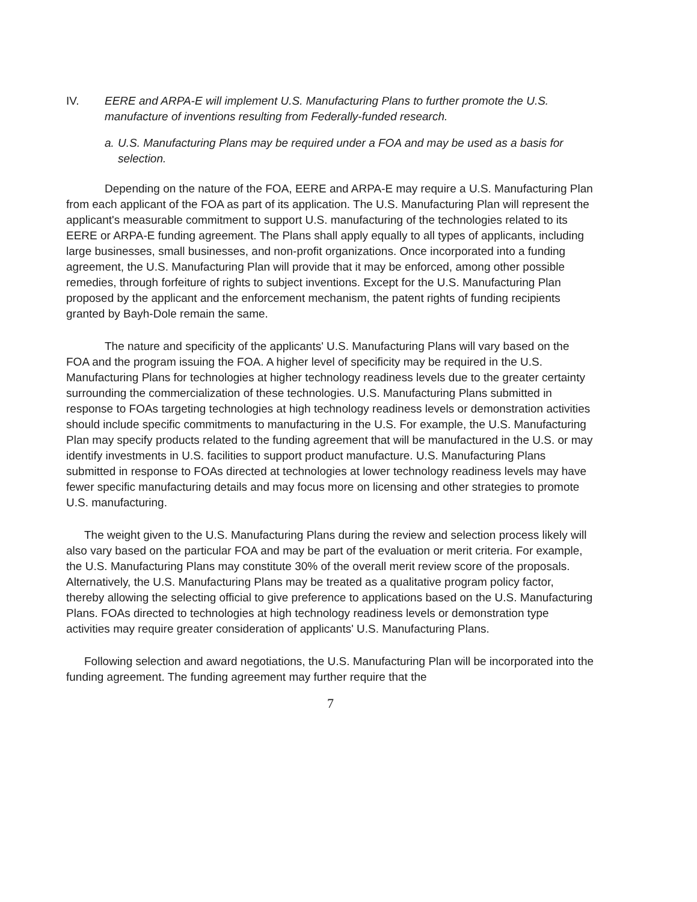IV. EERE and ARPA-E will implement U.S. Manufacturing Plans to further promote the U.S. manufacture of inventions resulting from Federally-funded research.
a. U.S. Manufacturing Plans may be required under a FOA and may be used as a basis for selection.
Depending on the nature of the FOA, EERE and ARPA-E may require a U.S. Manufacturing Plan from each applicant of the FOA as part of its application. The U.S. Manufacturing Plan will represent the applicant's measurable commitment to support U.S. manufacturing of the technologies related to its EERE or ARPA-E funding agreement. The Plans shall apply equally to all types of applicants, including large businesses, small businesses, and non-profit organizations. Once incorporated into a funding agreement, the U.S. Manufacturing Plan will provide that it may be enforced, among other possible remedies, through forfeiture of rights to subject inventions. Except for the U.S. Manufacturing Plan proposed by the applicant and the enforcement mechanism, the patent rights of funding recipients granted by Bayh-Dole remain the same.
The nature and specificity of the applicants' U.S. Manufacturing Plans will vary based on the FOA and the program issuing the FOA. A higher level of specificity may be required in the U.S. Manufacturing Plans for technologies at higher technology readiness levels due to the greater certainty surrounding the commercialization of these technologies. U.S. Manufacturing Plans submitted in response to FOAs targeting technologies at high technology readiness levels or demonstration activities should include specific commitments to manufacturing in the U.S. For example, the U.S. Manufacturing Plan may specify products related to the funding agreement that will be manufactured in the U.S. or may identify investments in U.S. facilities to support product manufacture. U.S. Manufacturing Plans submitted in response to FOAs directed at technologies at lower technology readiness levels may have fewer specific manufacturing details and may focus more on licensing and other strategies to promote U.S. manufacturing.
The weight given to the U.S. Manufacturing Plans during the review and selection process likely will also vary based on the particular FOA and may be part of the evaluation or merit criteria. For example, the U.S. Manufacturing Plans may constitute 30% of the overall merit review score of the proposals. Alternatively, the U.S. Manufacturing Plans may be treated as a qualitative program policy factor, thereby allowing the selecting official to give preference to applications based on the U.S. Manufacturing Plans. FOAs directed to technologies at high technology readiness levels or demonstration type activities may require greater consideration of applicants' U.S. Manufacturing Plans.
Following selection and award negotiations, the U.S. Manufacturing Plan will be incorporated into the funding agreement. The funding agreement may further require that the
7